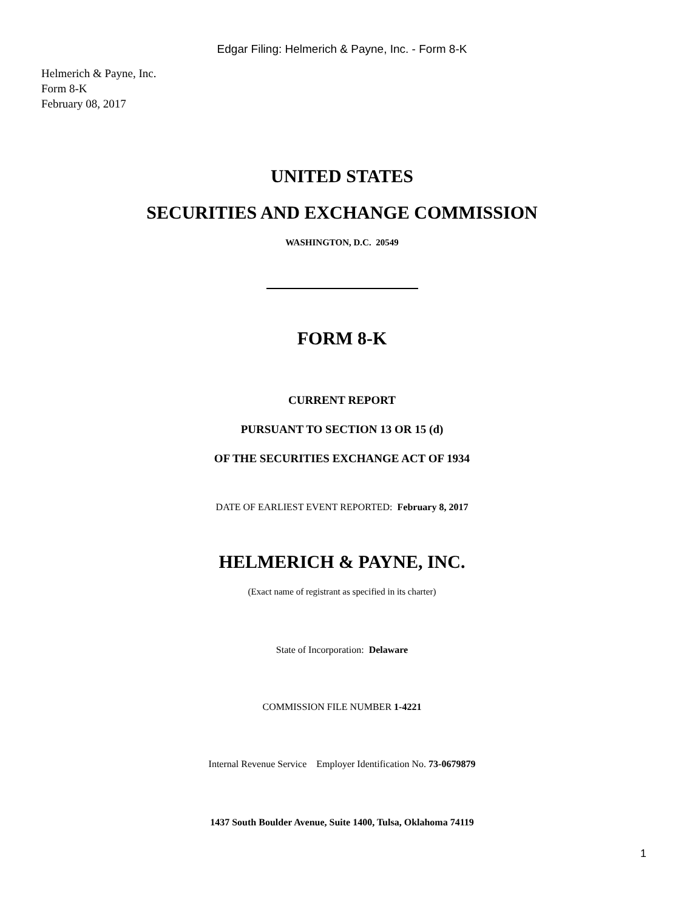Edgar Filing: Helmerich & Payne, Inc. - Form 8-K
Helmerich & Payne, Inc.
Form 8-K
February 08, 2017
UNITED STATES
SECURITIES AND EXCHANGE COMMISSION
WASHINGTON, D.C. 20549
FORM 8-K
CURRENT REPORT
PURSUANT TO SECTION 13 OR 15 (d)
OF THE SECURITIES EXCHANGE ACT OF 1934
DATE OF EARLIEST EVENT REPORTED: February 8, 2017
HELMERICH & PAYNE, INC.
(Exact name of registrant as specified in its charter)
State of Incorporation: Delaware
COMMISSION FILE NUMBER 1-4221
Internal Revenue Service Employer Identification No. 73-0679879
1437 South Boulder Avenue, Suite 1400, Tulsa, Oklahoma 74119
1